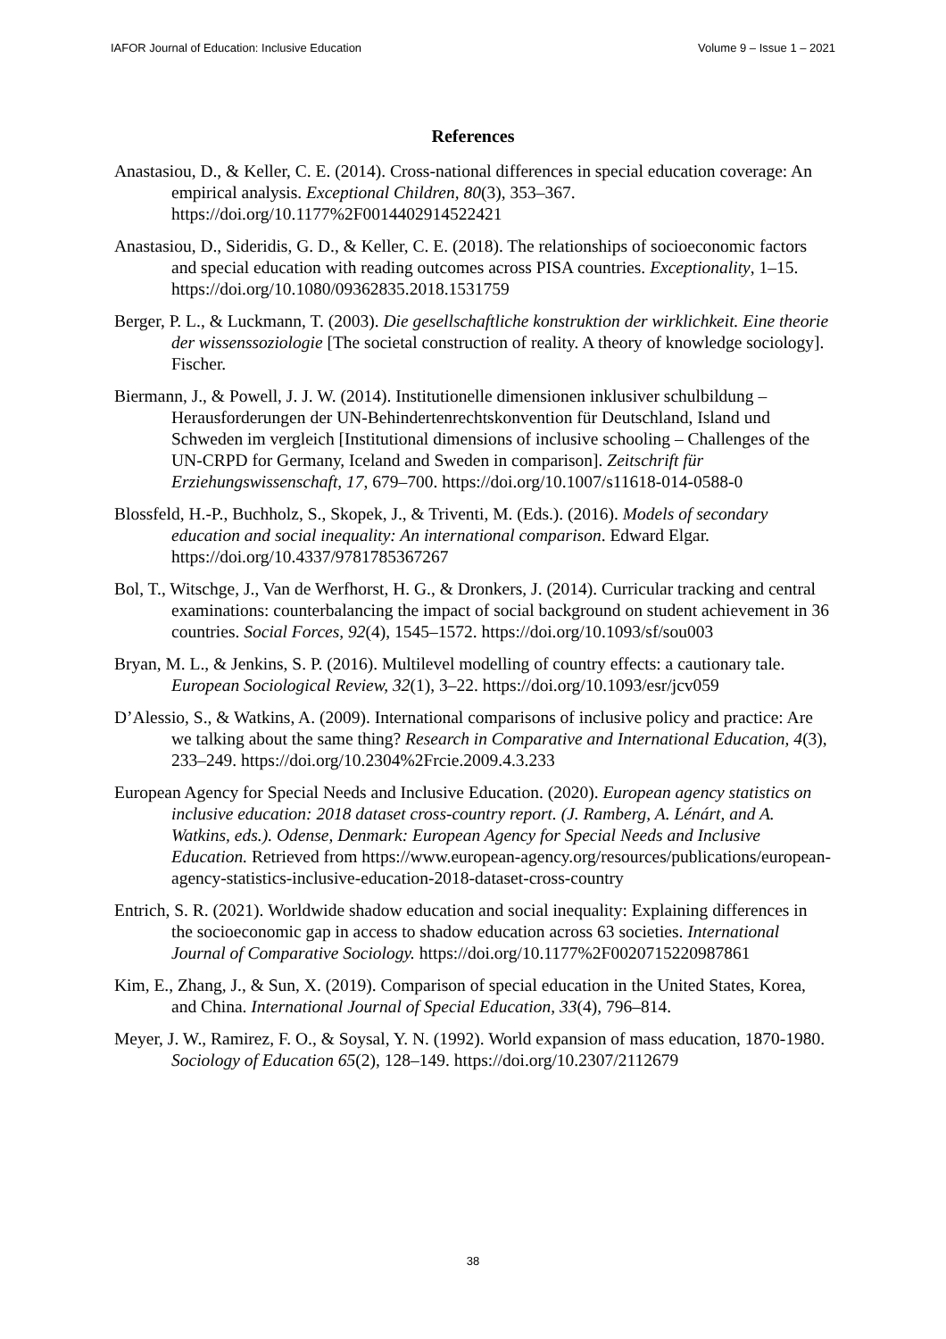IAFOR Journal of Education: Inclusive Education Volume 9 – Issue 1 – 2021
References
Anastasiou, D., & Keller, C. E. (2014). Cross-national differences in special education coverage: An empirical analysis. Exceptional Children, 80(3), 353–367. https://doi.org/10.1177%2F0014402914522421
Anastasiou, D., Sideridis, G. D., & Keller, C. E. (2018). The relationships of socioeconomic factors and special education with reading outcomes across PISA countries. Exceptionality, 1–15. https://doi.org/10.1080/09362835.2018.1531759
Berger, P. L., & Luckmann, T. (2003). Die gesellschaftliche konstruktion der wirklichkeit. Eine theorie der wissenssoziologie [The societal construction of reality. A theory of knowledge sociology]. Fischer.
Biermann, J., & Powell, J. J. W. (2014). Institutionelle dimensionen inklusiver schulbildung – Herausforderungen der UN-Behindertenrechtskonvention für Deutschland, Island und Schweden im vergleich [Institutional dimensions of inclusive schooling – Challenges of the UN-CRPD for Germany, Iceland and Sweden in comparison]. Zeitschrift für Erziehungswissenschaft, 17, 679–700. https://doi.org/10.1007/s11618-014-0588-0
Blossfeld, H.-P., Buchholz, S., Skopek, J., & Triventi, M. (Eds.). (2016). Models of secondary education and social inequality: An international comparison. Edward Elgar. https://doi.org/10.4337/9781785367267
Bol, T., Witschge, J., Van de Werfhorst, H. G., & Dronkers, J. (2014). Curricular tracking and central examinations: counterbalancing the impact of social background on student achievement in 36 countries. Social Forces, 92(4), 1545–1572. https://doi.org/10.1093/sf/sou003
Bryan, M. L., & Jenkins, S. P. (2016). Multilevel modelling of country effects: a cautionary tale. European Sociological Review, 32(1), 3–22. https://doi.org/10.1093/esr/jcv059
D’Alessio, S., & Watkins, A. (2009). International comparisons of inclusive policy and practice: Are we talking about the same thing? Research in Comparative and International Education, 4(3), 233–249. https://doi.org/10.2304%2Frcie.2009.4.3.233
European Agency for Special Needs and Inclusive Education. (2020). European agency statistics on inclusive education: 2018 dataset cross-country report. (J. Ramberg, A. Lénárt, and A. Watkins, eds.). Odense, Denmark: European Agency for Special Needs and Inclusive Education. Retrieved from https://www.european-agency.org/resources/publications/european-agency-statistics-inclusive-education-2018-dataset-cross-country
Entrich, S. R. (2021). Worldwide shadow education and social inequality: Explaining differences in the socioeconomic gap in access to shadow education across 63 societies. International Journal of Comparative Sociology. https://doi.org/10.1177%2F0020715220987861
Kim, E., Zhang, J., & Sun, X. (2019). Comparison of special education in the United States, Korea, and China. International Journal of Special Education, 33(4), 796–814.
Meyer, J. W., Ramirez, F. O., & Soysal, Y. N. (1992). World expansion of mass education, 1870-1980. Sociology of Education 65(2), 128–149. https://doi.org/10.2307/2112679
38